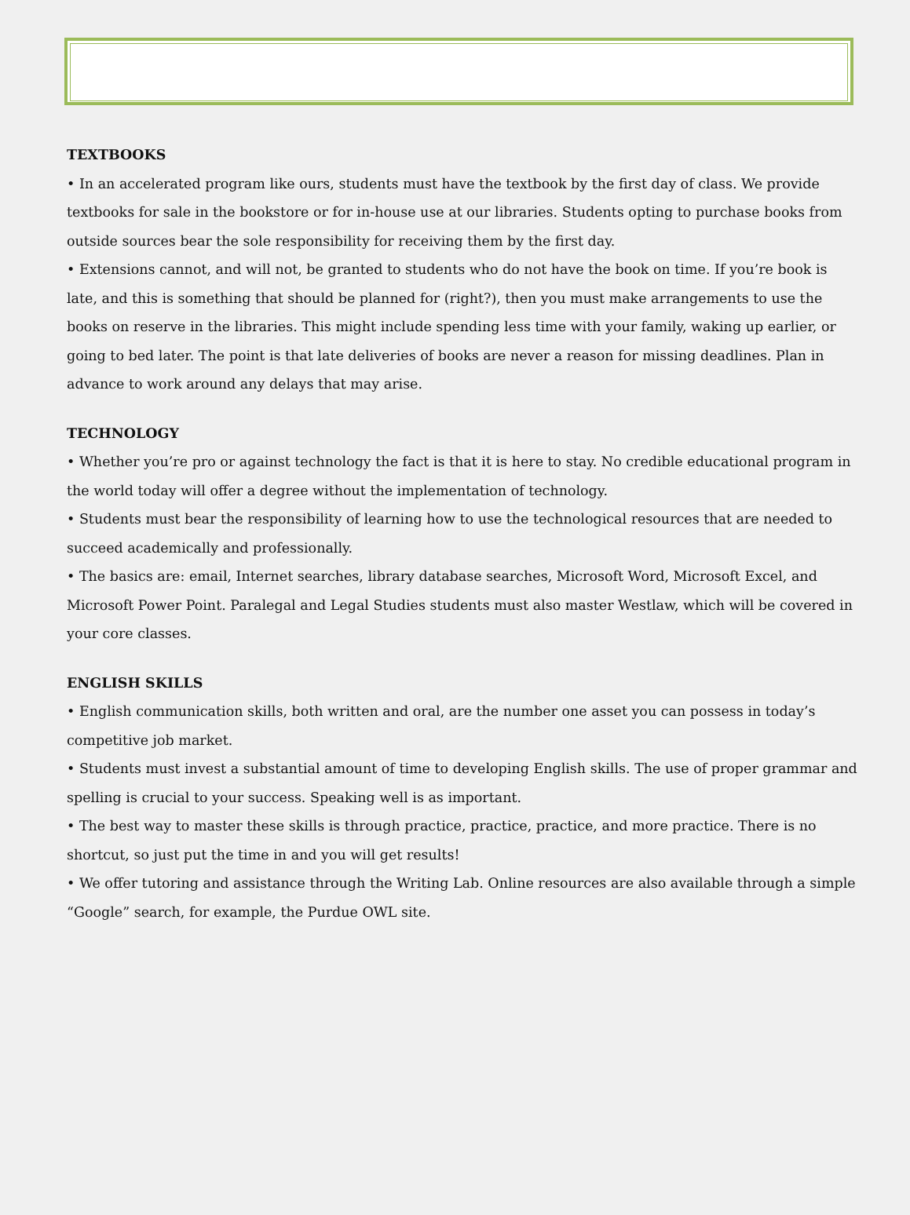TEXTBOOKS
• In an accelerated program like ours, students must have the textbook by the first day of class. We provide textbooks for sale in the bookstore or for in-house use at our libraries. Students opting to purchase books from outside sources bear the sole responsibility for receiving them by the first day.
• Extensions cannot, and will not, be granted to students who do not have the book on time. If you’re book is late, and this is something that should be planned for (right?), then you must make arrangements to use the books on reserve in the libraries. This might include spending less time with your family, waking up earlier, or going to bed later. The point is that late deliveries of books are never a reason for missing deadlines. Plan in advance to work around any delays that may arise.
TECHNOLOGY
• Whether you’re pro or against technology the fact is that it is here to stay. No credible educational program in the world today will offer a degree without the implementation of technology.
• Students must bear the responsibility of learning how to use the technological resources that are needed to succeed academically and professionally.
• The basics are: email, Internet searches, library database searches, Microsoft Word, Microsoft Excel, and Microsoft Power Point. Paralegal and Legal Studies students must also master Westlaw, which will be covered in your core classes.
ENGLISH SKILLS
• English communication skills, both written and oral, are the number one asset you can possess in today’s competitive job market.
• Students must invest a substantial amount of time to developing English skills. The use of proper grammar and spelling is crucial to your success. Speaking well is as important.
• The best way to master these skills is through practice, practice, practice, and more practice. There is no shortcut, so just put the time in and you will get results!
• We offer tutoring and assistance through the Writing Lab. Online resources are also available through a simple “Google” search, for example, the Purdue OWL site.